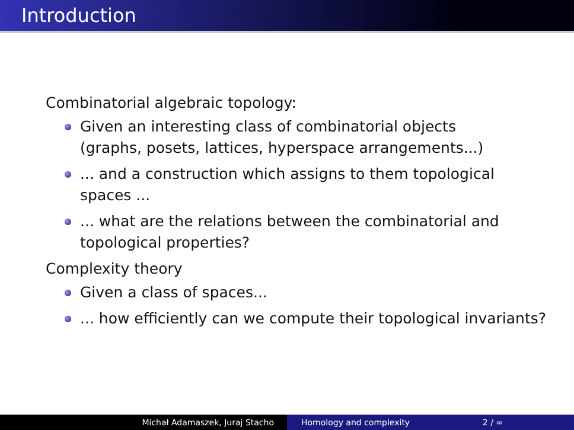Introduction
Combinatorial algebraic topology:
Given an interesting class of combinatorial objects (graphs, posets, lattices, hyperspace arrangements...)
... and a construction which assigns to them topological spaces ...
... what are the relations between the combinatorial and topological properties?
Complexity theory
Given a class of spaces...
... how efficiently can we compute their topological invariants?
Michał Adamaszek, Juraj Stacho Homology and complexity 2 / ∞